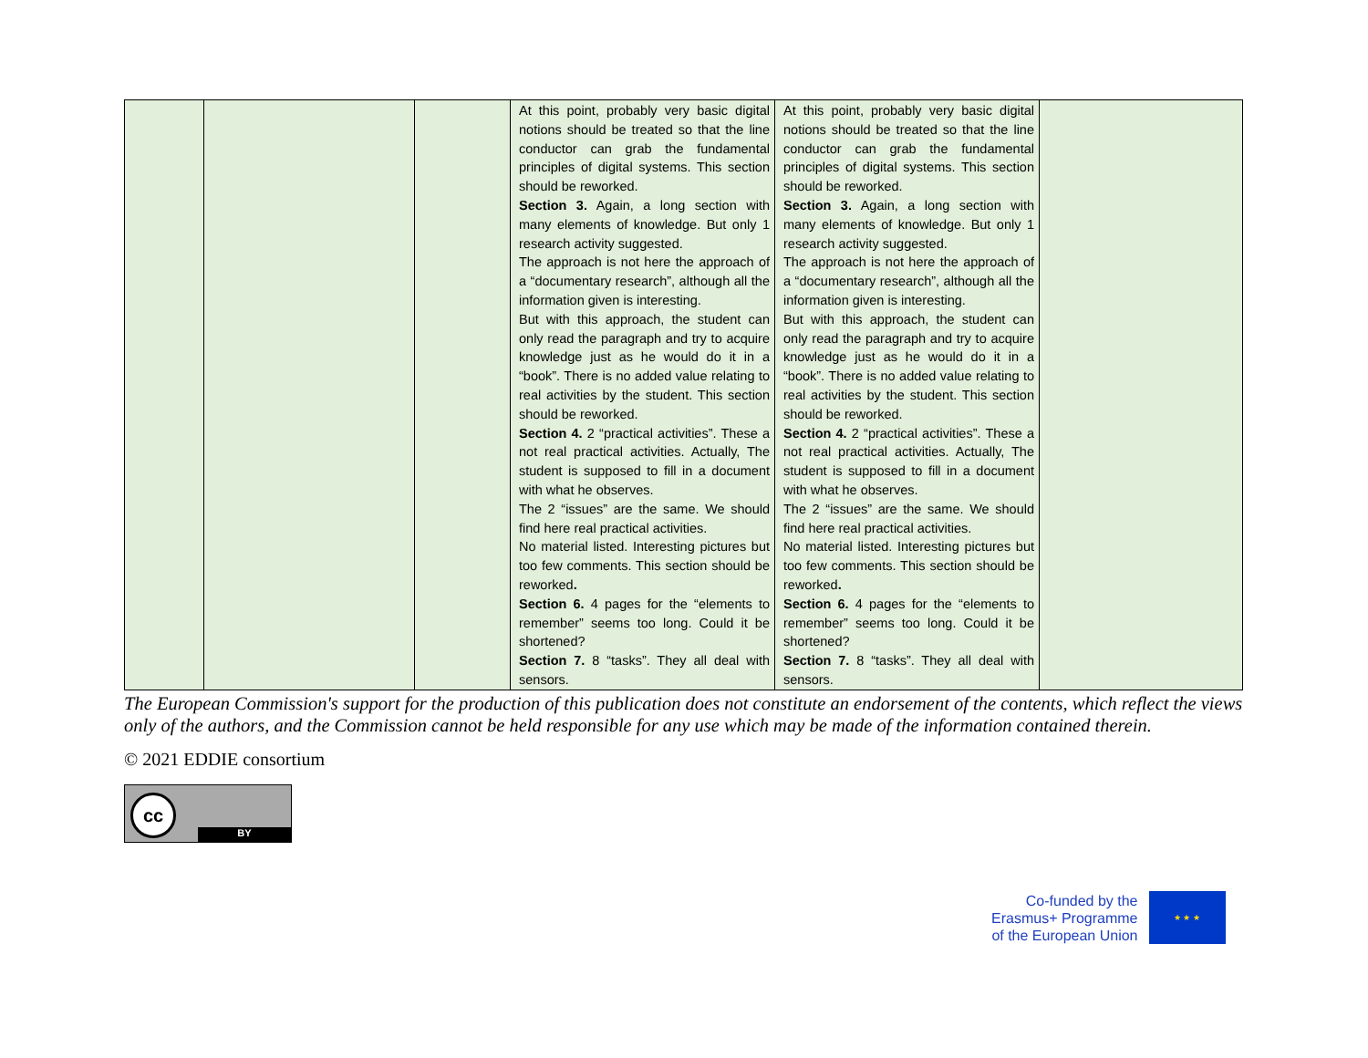| | | | At this point, probably very basic digital notions should be treated so that the line conductor can grab the fundamental principles of digital systems. This section should be reworked. Section 3. Again, a long section with many elements of knowledge. But only 1 research activity suggested. The approach is not here the approach of a “documentary research”, although all the information given is interesting. But with this approach, the student can only read the paragraph and try to acquire knowledge just as he would do it in a “book”. There is no added value relating to real activities by the student. This section should be reworked. Section 4. 2 “practical activities”. These a not real practical activities. Actually, The student is supposed to fill in a document with what he observes. The 2 “issues” are the same. We should find here real practical activities. No material listed. Interesting pictures but too few comments. This section should be reworked . Section 6. 4 pages for the “elements to remember” seems too long. Could it be shortened? Section 7. 8 “tasks”. They all deal with sensors. | At this point, probably very basic digital notions should be treated so that the line conductor can grab the fundamental principles of digital systems. This section should be reworked. Section 3. Again, a long section with many elements of knowledge. But only 1 research activity suggested. The approach is not here the approach of a “documentary research”, although all the information given is interesting. But with this approach, the student can only read the paragraph and try to acquire knowledge just as he would do it in a “book”. There is no added value relating to real activities by the student. This section should be reworked. Section 4. 2 “practical activities”. These a not real practical activities. Actually, The student is supposed to fill in a document with what he observes. The 2 “issues” are the same. We should find here real practical activities. No material listed. Interesting pictures but too few comments. This section should be reworked . Section 6. 4 pages for the “elements to remember” seems too long. Could it be shortened? Section 7. 8 “tasks”. They all deal with sensors. | |
The European Commission's support for the production of this publication does not constitute an endorsement of the contents, which reflect the views only of the authors, and the Commission cannot be held responsible for any use which may be made of the information contained therein.
© 2021 EDDIE consortium
cc
BY
Co-funded by the
Erasmus+ Programme
of the European Union
★ ★ ★